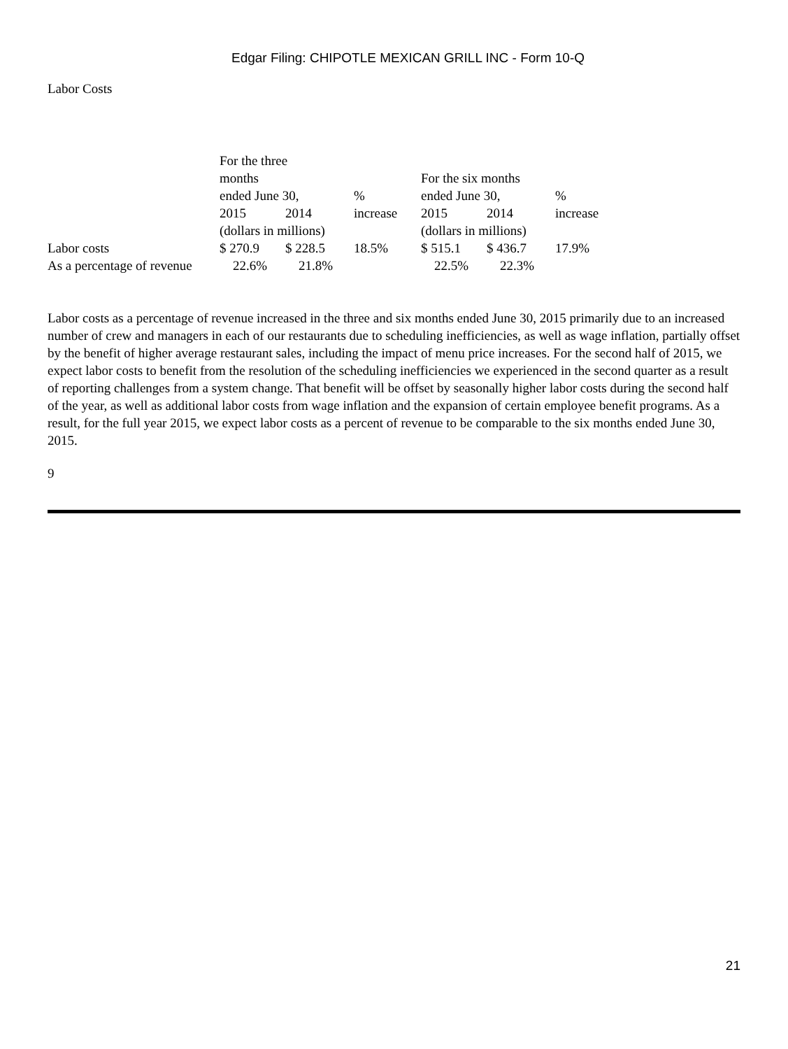Edgar Filing: CHIPOTLE MEXICAN GRILL INC - Form 10-Q
Labor Costs
| | For the three months ended June 30, | | % | For the six months ended June 30, | | % |
| | 2015 | 2014 | increase | 2015 | 2014 | increase |
| | (dollars in millions) | | | (dollars in millions) | | |
| Labor costs | $ 270.9 | $ 228.5 | 18.5% | $ 515.1 | $ 436.7 | 17.9% |
| As a percentage of revenue | 22.6% | 21.8% | | 22.5% | 22.3% | |
Labor costs as a percentage of revenue increased in the three and six months ended June 30, 2015 primarily due to an increased number of crew and managers in each of our restaurants due to scheduling inefficiencies, as well as wage inflation, partially offset by the benefit of higher average restaurant sales, including the impact of menu price increases. For the second half of 2015, we expect labor costs to benefit from the resolution of the scheduling inefficiencies we experienced in the second quarter as a result of reporting challenges from a system change. That benefit will be offset by seasonally higher labor costs during the second half of the year, as well as additional labor costs from wage inflation and the expansion of certain employee benefit programs. As a result, for the full year 2015, we expect labor costs as a percent of revenue to be comparable to the six months ended June 30, 2015.
9
21